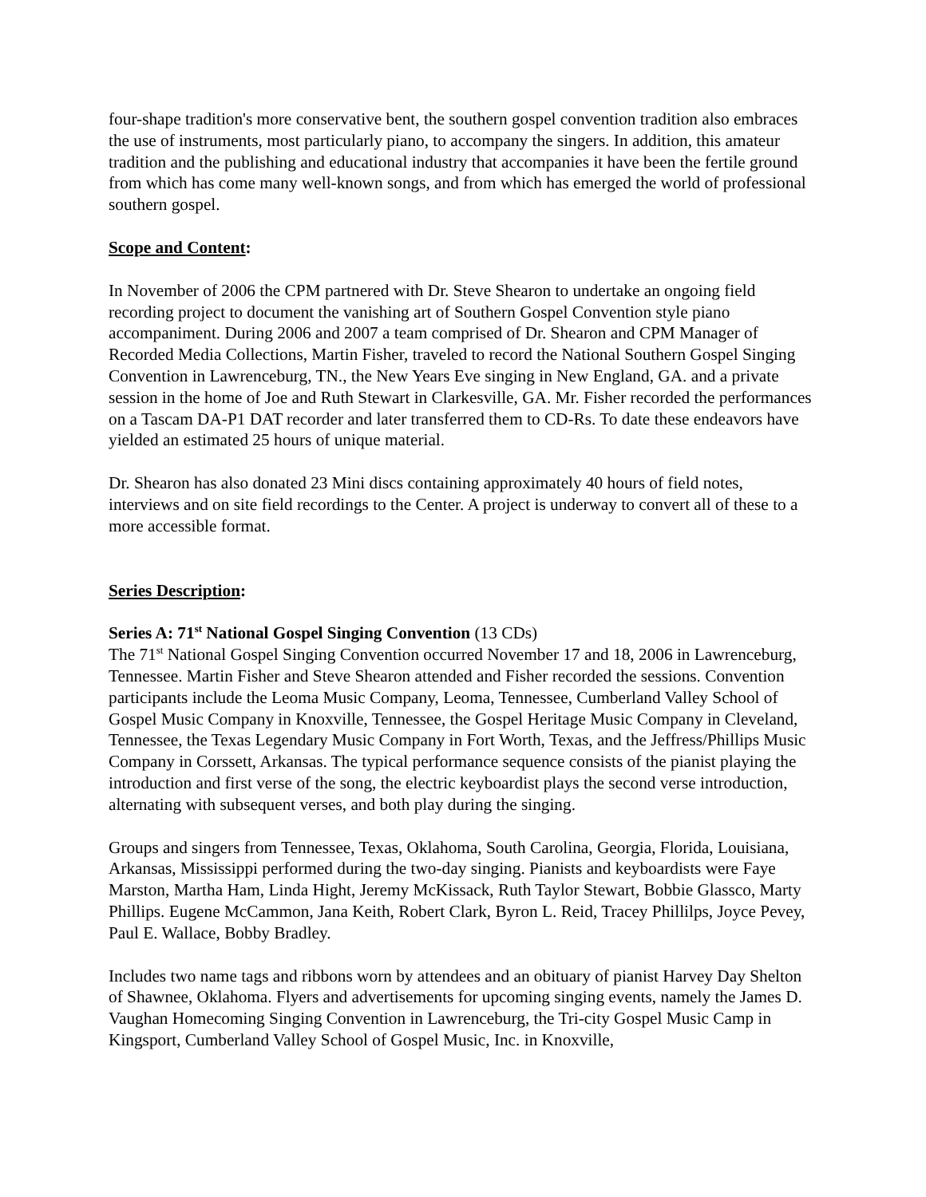four-shape tradition's more conservative bent, the southern gospel convention tradition also embraces the use of instruments, most particularly piano, to accompany the singers. In addition, this amateur tradition and the publishing and educational industry that accompanies it have been the fertile ground from which has come many well-known songs, and from which has emerged the world of professional southern gospel.
Scope and Content:
In November of 2006 the CPM partnered with Dr. Steve Shearon to undertake an ongoing field recording project to document the vanishing art of Southern Gospel Convention style piano accompaniment. During 2006 and 2007 a team comprised of Dr. Shearon and CPM Manager of Recorded Media Collections, Martin Fisher, traveled to record the National Southern Gospel Singing Convention in Lawrenceburg, TN., the New Years Eve singing in New England, GA. and a private session in the home of Joe and Ruth Stewart in Clarkesville, GA. Mr. Fisher recorded the performances on a Tascam DA-P1 DAT recorder and later transferred them to CD-Rs. To date these endeavors have yielded an estimated 25 hours of unique material.
Dr. Shearon has also donated 23 Mini discs containing approximately 40 hours of field notes, interviews and on site field recordings to the Center. A project is underway to convert all of these to a more accessible format.
Series Description:
Series A: 71<sup>st</sup> National Gospel Singing Convention (13 CDs)
The 71<sup>st</sup> National Gospel Singing Convention occurred November 17 and 18, 2006 in Lawrenceburg, Tennessee. Martin Fisher and Steve Shearon attended and Fisher recorded the sessions. Convention participants include the Leoma Music Company, Leoma, Tennessee, Cumberland Valley School of Gospel Music Company in Knoxville, Tennessee, the Gospel Heritage Music Company in Cleveland, Tennessee, the Texas Legendary Music Company in Fort Worth, Texas, and the Jeffress/Phillips Music Company in Corssett, Arkansas. The typical performance sequence consists of the pianist playing the introduction and first verse of the song, the electric keyboardist plays the second verse introduction, alternating with subsequent verses, and both play during the singing.
Groups and singers from Tennessee, Texas, Oklahoma, South Carolina, Georgia, Florida, Louisiana, Arkansas, Mississippi performed during the two-day singing. Pianists and keyboardists were Faye Marston, Martha Ham, Linda Hight, Jeremy McKissack, Ruth Taylor Stewart, Bobbie Glassco, Marty Phillips. Eugene McCammon, Jana Keith, Robert Clark, Byron L. Reid, Tracey Phillilps, Joyce Pevey, Paul E. Wallace, Bobby Bradley.
Includes two name tags and ribbons worn by attendees and an obituary of pianist Harvey Day Shelton of Shawnee, Oklahoma. Flyers and advertisements for upcoming singing events, namely the James D. Vaughan Homecoming Singing Convention in Lawrenceburg, the Tri-city Gospel Music Camp in Kingsport, Cumberland Valley School of Gospel Music, Inc. in Knoxville,